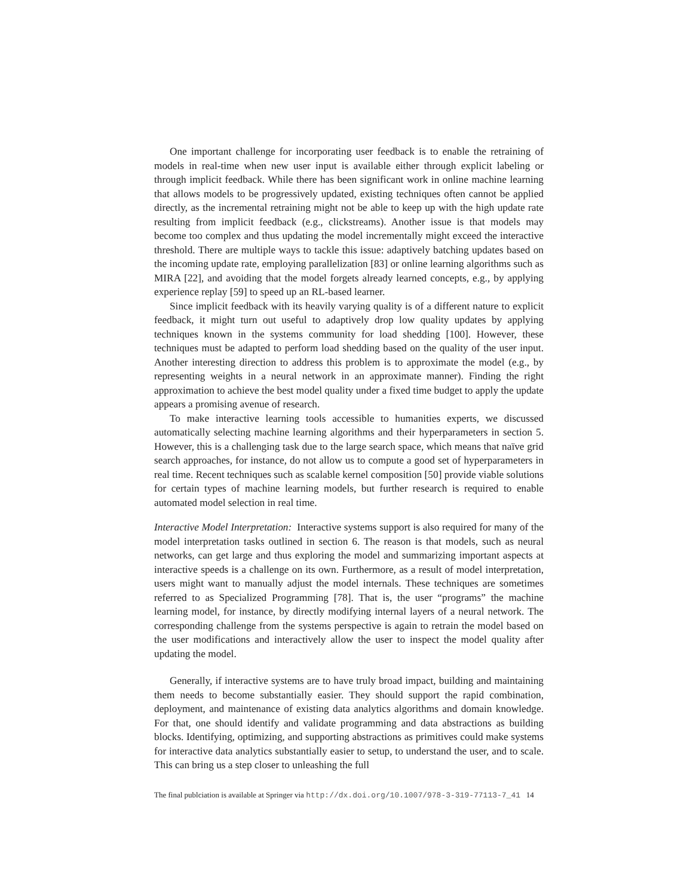One important challenge for incorporating user feedback is to enable the retraining of models in real-time when new user input is available either through explicit labeling or through implicit feedback. While there has been significant work in online machine learning that allows models to be progressively updated, existing techniques often cannot be applied directly, as the incremental retraining might not be able to keep up with the high update rate resulting from implicit feedback (e.g., clickstreams). Another issue is that models may become too complex and thus updating the model incrementally might exceed the interactive threshold. There are multiple ways to tackle this issue: adaptively batching updates based on the incoming update rate, employing parallelization [83] or online learning algorithms such as MIRA [22], and avoiding that the model forgets already learned concepts, e.g., by applying experience replay [59] to speed up an RL-based learner.
Since implicit feedback with its heavily varying quality is of a different nature to explicit feedback, it might turn out useful to adaptively drop low quality updates by applying techniques known in the systems community for load shedding [100]. However, these techniques must be adapted to perform load shedding based on the quality of the user input. Another interesting direction to address this problem is to approximate the model (e.g., by representing weights in a neural network in an approximate manner). Finding the right approximation to achieve the best model quality under a fixed time budget to apply the update appears a promising avenue of research.
To make interactive learning tools accessible to humanities experts, we discussed automatically selecting machine learning algorithms and their hyperparameters in section 5. However, this is a challenging task due to the large search space, which means that naïve grid search approaches, for instance, do not allow us to compute a good set of hyperparameters in real time. Recent techniques such as scalable kernel composition [50] provide viable solutions for certain types of machine learning models, but further research is required to enable automated model selection in real time.
Interactive Model Interpretation: Interactive systems support is also required for many of the model interpretation tasks outlined in section 6. The reason is that models, such as neural networks, can get large and thus exploring the model and summarizing important aspects at interactive speeds is a challenge on its own. Furthermore, as a result of model interpretation, users might want to manually adjust the model internals. These techniques are sometimes referred to as Specialized Programming [78]. That is, the user “programs” the machine learning model, for instance, by directly modifying internal layers of a neural network. The corresponding challenge from the systems perspective is again to retrain the model based on the user modifications and interactively allow the user to inspect the model quality after updating the model.
Generally, if interactive systems are to have truly broad impact, building and maintaining them needs to become substantially easier. They should support the rapid combination, deployment, and maintenance of existing data analytics algorithms and domain knowledge. For that, one should identify and validate programming and data abstractions as building blocks. Identifying, optimizing, and supporting abstractions as primitives could make systems for interactive data analytics substantially easier to setup, to understand the user, and to scale. This can bring us a step closer to unleashing the full
The final publciation is available at Springer via http://dx.doi.org/10.1007/978-3-319-77113-7_41 14